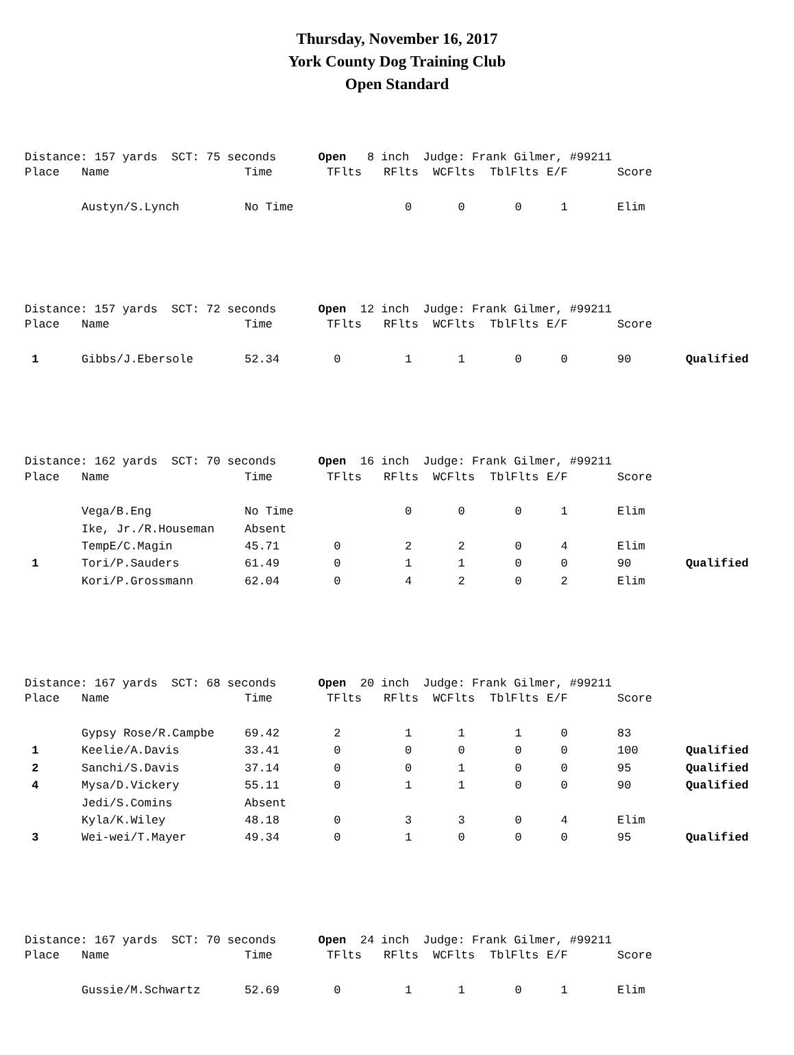Thursday, November 16, 2017
York County Dog Training Club
Open Standard
Distance: 157 yards SCT: 75 seconds Open 8 inch Judge: Frank Gilmer, #99211
| Place | Name | Time | TFlts | RFlts | WCFlts | TblFlts | E/F | Score | |
| --- | --- | --- | --- | --- | --- | --- | --- | --- | --- |
| | Austyn/S.Lynch | No Time | | 0 | 0 | 0 | 1 | Elim | |
Distance: 157 yards SCT: 72 seconds Open 12 inch Judge: Frank Gilmer, #99211
| Place | Name | Time | TFlts | RFlts | WCFlts | TblFlts | E/F | Score | |
| --- | --- | --- | --- | --- | --- | --- | --- | --- | --- |
| 1 | Gibbs/J.Ebersole | 52.34 | 0 | 1 | 1 | 0 | 0 | 90 | Qualified |
Distance: 162 yards SCT: 70 seconds Open 16 inch Judge: Frank Gilmer, #99211
| Place | Name | Time | TFlts | RFlts | WCFlts | TblFlts | E/F | Score | |
| --- | --- | --- | --- | --- | --- | --- | --- | --- | --- |
| | Vega/B.Eng | No Time | | 0 | 0 | 0 | 1 | Elim | |
| | Ike, Jr./R.Houseman | Absent | | | | | | | |
| | TempE/C.Magin | 45.71 | 0 | 2 | 2 | 0 | 4 | Elim | |
| 1 | Tori/P.Sauders | 61.49 | 0 | 1 | 1 | 0 | 0 | 90 | Qualified |
| | Kori/P.Grossmann | 62.04 | 0 | 4 | 2 | 0 | 2 | Elim | |
Distance: 167 yards SCT: 68 seconds Open 20 inch Judge: Frank Gilmer, #99211
| Place | Name | Time | TFlts | RFlts | WCFlts | TblFlts | E/F | Score | |
| --- | --- | --- | --- | --- | --- | --- | --- | --- | --- |
| | Gypsy Rose/R.Campbe | 69.42 | 2 | 1 | 1 | 1 | 0 | 83 | |
| 1 | Keelie/A.Davis | 33.41 | 0 | 0 | 0 | 0 | 0 | 100 | Qualified |
| 2 | Sanchi/S.Davis | 37.14 | 0 | 0 | 1 | 0 | 0 | 95 | Qualified |
| 4 | Mysa/D.Vickery | 55.11 | 0 | 1 | 1 | 0 | 0 | 90 | Qualified |
| | Jedi/S.Comins | Absent | | | | | | | |
| | Kyla/K.Wiley | 48.18 | 0 | 3 | 3 | 0 | 4 | Elim | |
| 3 | Wei-wei/T.Mayer | 49.34 | 0 | 1 | 0 | 0 | 0 | 95 | Qualified |
Distance: 167 yards SCT: 70 seconds Open 24 inch Judge: Frank Gilmer, #99211
| Place | Name | Time | TFlts | RFlts | WCFlts | TblFlts | E/F | Score | |
| --- | --- | --- | --- | --- | --- | --- | --- | --- | --- |
| | Gussie/M.Schwartz | 52.69 | 0 | 1 | 1 | 0 | 1 | Elim | |